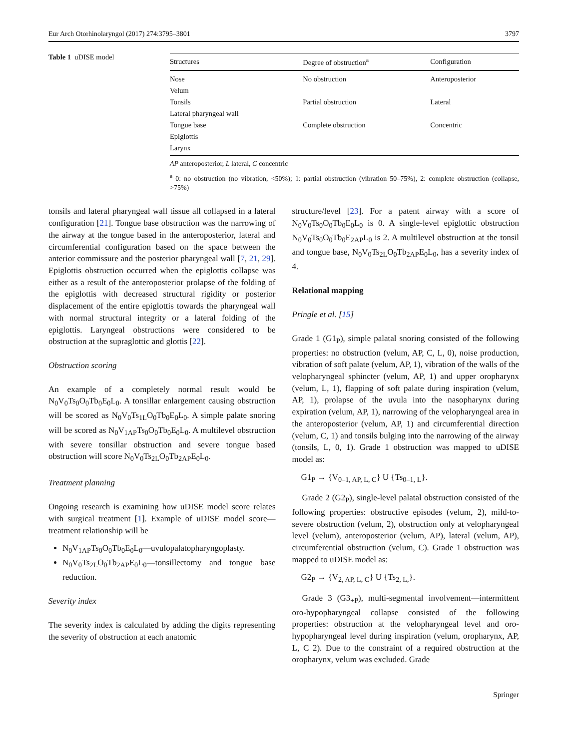Eur Arch Otorhinolaryngol (2017) 274:3795–3801 3797
Table 1 uDISE model
| Structures | Degree of obstruction<sup>a</sup> | Configuration |
| --- | --- | --- |
| Nose | No obstruction | Anteroposterior |
| Velum | | |
| Tonsils | Partial obstruction | Lateral |
| Lateral pharyngeal wall | | |
| Tongue base | Complete obstruction | Concentric |
| Epiglottis | | |
| Larynx | | |
AP anteroposterior, L lateral, C concentric
<sup>a</sup> 0: no obstruction (no vibration, <50%); 1: partial obstruction (vibration 50–75%), 2: complete obstruction (collapse, >75%)
tonsils and lateral pharyngeal wall tissue all collapsed in a lateral configuration [21]. Tongue base obstruction was the narrowing of the airway at the tongue based in the anteroposterior, lateral and circumferential configuration based on the space between the anterior commissure and the posterior pharyngeal wall [7, 21, 29]. Epiglottis obstruction occurred when the epiglottis collapse was either as a result of the anteroposterior prolapse of the folding of the epiglottis with decreased structural rigidity or posterior displacement of the entire epiglottis towards the pharyngeal wall with normal structural integrity or a lateral folding of the epiglottis. Laryngeal obstructions were considered to be obstruction at the supraglottic and glottis [22].
Obstruction scoring
An example of a completely normal result would be N<sub>0</sub>V<sub>0</sub>Ts<sub>0</sub>O<sub>0</sub>Tb<sub>0</sub>E<sub>0</sub>L<sub>0</sub>. A tonsillar enlargement causing obstruction will be scored as N<sub>0</sub>V<sub>0</sub>Ts<sub>1L</sub>O<sub>0</sub>Tb<sub>0</sub>E<sub>0</sub>L<sub>0</sub>. A simple palate snoring will be scored as N<sub>0</sub>V<sub>1AP</sub>Ts<sub>0</sub>O<sub>0</sub>Tb<sub>0</sub>E<sub>0</sub>L<sub>0</sub>. A multilevel obstruction with severe tonsillar obstruction and severe tongue based obstruction will score N<sub>0</sub>V<sub>0</sub>Ts<sub>2L</sub>O<sub>0</sub>Tb<sub>2AP</sub>E<sub>0</sub>L<sub>0</sub>.
Treatment planning
Ongoing research is examining how uDISE model score relates with surgical treatment [1]. Example of uDISE model score—treatment relationship will be
N<sub>0</sub>V<sub>1AP</sub>Ts<sub>0</sub>O<sub>0</sub>Tb<sub>0</sub>E<sub>0</sub>L<sub>0</sub>—uvulopalatopharyngoplasty.
N<sub>0</sub>V<sub>0</sub>Ts<sub>2L</sub>O<sub>0</sub>Tb<sub>2AP</sub>E<sub>0</sub>L<sub>0</sub>—tonsillectomy and tongue base reduction.
Severity index
The severity index is calculated by adding the digits representing the severity of obstruction at each anatomic
structure/level [23]. For a patent airway with a score of N<sub>0</sub>V<sub>0</sub>Ts<sub>0</sub>O<sub>0</sub>Tb<sub>0</sub>E<sub>0</sub>L<sub>0</sub> is 0. A single-level epiglottic obstruction N<sub>0</sub>V<sub>0</sub>Ts<sub>0</sub>O<sub>0</sub>Tb<sub>0</sub>E<sub>2AP</sub>L<sub>0</sub> is 2. A multilevel obstruction at the tonsil and tongue base, N<sub>0</sub>V<sub>0</sub>Ts<sub>2L</sub>O<sub>0</sub>Tb<sub>2AP</sub>E<sub>0</sub>L<sub>0</sub>, has a severity index of 4.
Relational mapping
Pringle et al. [15]
Grade 1 (G1<sub>P</sub>), simple palatal snoring consisted of the following properties: no obstruction (velum, AP, C, L, 0), noise production, vibration of soft palate (velum, AP, 1), vibration of the walls of the velopharyngeal sphincter (velum, AP, 1) and upper oropharynx (velum, L, 1), flapping of soft palate during inspiration (velum, AP, 1), prolapse of the uvula into the nasopharynx during expiration (velum, AP, 1), narrowing of the velopharyngeal area in the anteroposterior (velum, AP, 1) and circumferential direction (velum, C, 1) and tonsils bulging into the narrowing of the airway (tonsils, L, 0, 1). Grade 1 obstruction was mapped to uDISE model as:
G1<sub>P</sub> → {V<sub>0–1, AP, L, C</sub>} U {Ts<sub>0–1, L</sub>}.
Grade 2 (G2<sub>P</sub>), single-level palatal obstruction consisted of the following properties: obstructive episodes (velum, 2), mild-to-severe obstruction (velum, 2), obstruction only at velopharyngeal level (velum), anteroposterior (velum, AP), lateral (velum, AP), circumferential obstruction (velum, C). Grade 1 obstruction was mapped to uDISE model as:
G2<sub>P</sub> → {V<sub>2, AP, L, C</sub>} U {Ts<sub>2, L,</sub>}.
Grade 3 (G3<sub>+P</sub>), multi-segmental involvement—intermittent oro-hypopharyngeal collapse consisted of the following properties: obstruction at the velopharyngeal level and oro-hypopharyngeal level during inspiration (velum, oropharynx, AP, L, C 2). Due to the constraint of a required obstruction at the oropharynx, velum was excluded. Grade
Springer